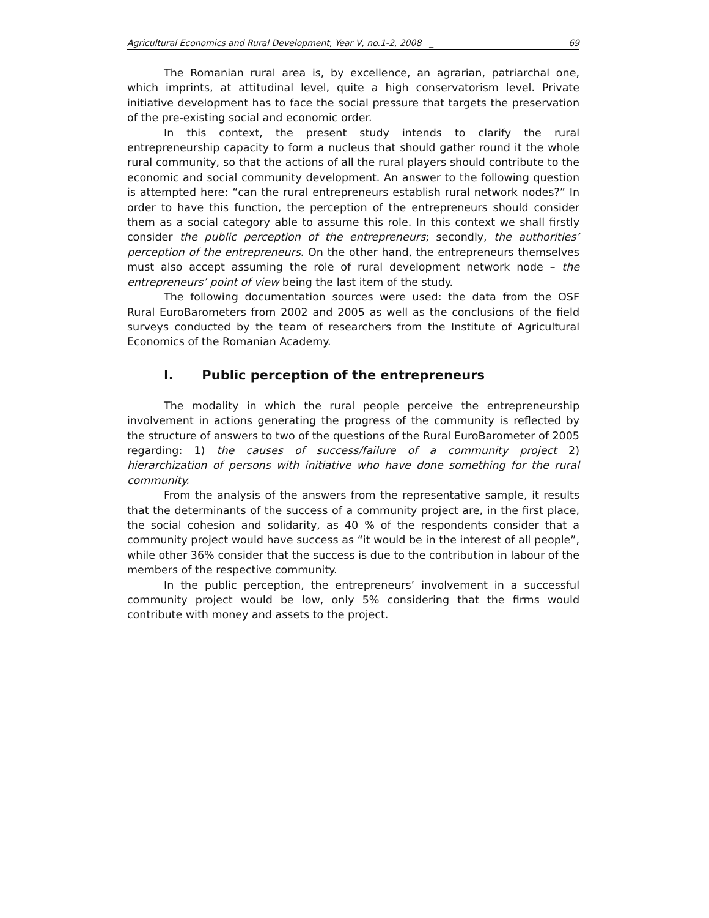Agricultural Economics and Rural Development, Year V, no.1-2, 2008 _ 69
The Romanian rural area is, by excellence, an agrarian, patriarchal one, which imprints, at attitudinal level, quite a high conservatorism level. Private initiative development has to face the social pressure that targets the preservation of the pre-existing social and economic order.
In this context, the present study intends to clarify the rural entrepreneurship capacity to form a nucleus that should gather round it the whole rural community, so that the actions of all the rural players should contribute to the economic and social community development. An answer to the following question is attempted here: “can the rural entrepreneurs establish rural network nodes?” In order to have this function, the perception of the entrepreneurs should consider them as a social category able to assume this role. In this context we shall firstly consider the public perception of the entrepreneurs; secondly, the authorities’ perception of the entrepreneurs. On the other hand, the entrepreneurs themselves must also accept assuming the role of rural development network node – the entrepreneurs’ point of view being the last item of the study.
The following documentation sources were used: the data from the OSF Rural EuroBarometers from 2002 and 2005 as well as the conclusions of the field surveys conducted by the team of researchers from the Institute of Agricultural Economics of the Romanian Academy.
I. Public perception of the entrepreneurs
The modality in which the rural people perceive the entrepreneurship involvement in actions generating the progress of the community is reflected by the structure of answers to two of the questions of the Rural EuroBarometer of 2005 regarding: 1) the causes of success/failure of a community project 2) hierarchization of persons with initiative who have done something for the rural community.
From the analysis of the answers from the representative sample, it results that the determinants of the success of a community project are, in the first place, the social cohesion and solidarity, as 40 % of the respondents consider that a community project would have success as “it would be in the interest of all people”, while other 36% consider that the success is due to the contribution in labour of the members of the respective community.
In the public perception, the entrepreneurs’ involvement in a successful community project would be low, only 5% considering that the firms would contribute with money and assets to the project.